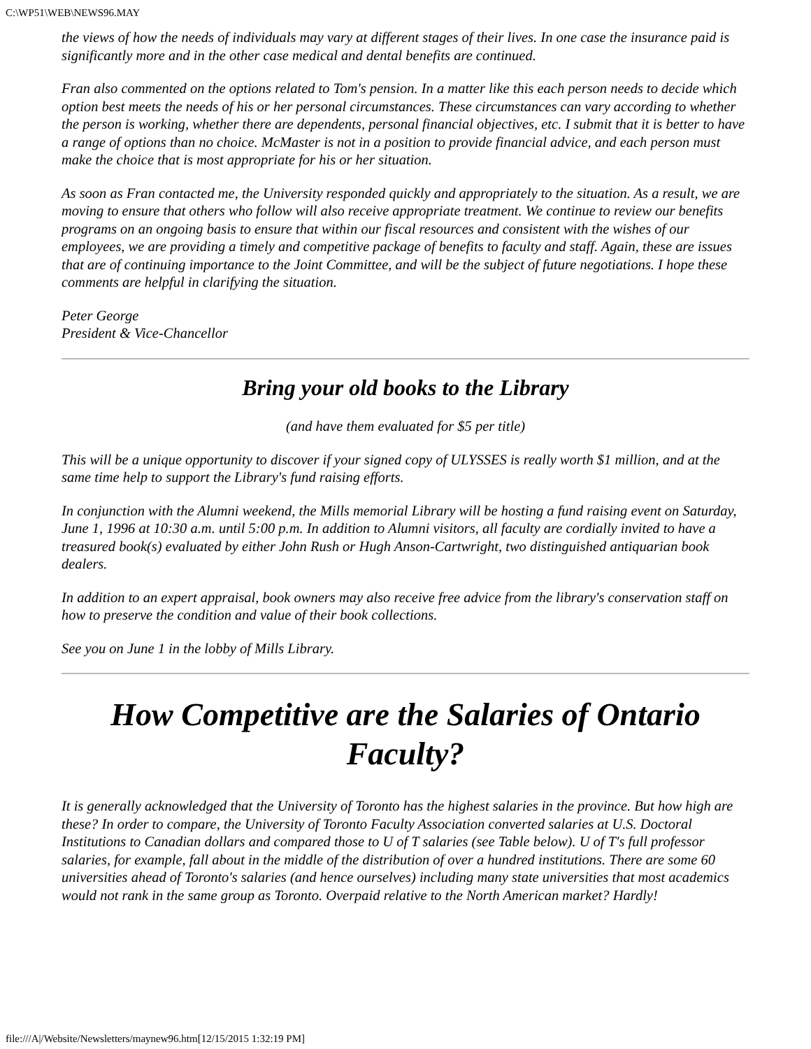C:\WP51\WEB\NEWS96.MAY
the views of how the needs of individuals may vary at different stages of their lives. In one case the insurance paid is significantly more and in the other case medical and dental benefits are continued.
Fran also commented on the options related to Tom's pension. In a matter like this each person needs to decide which option best meets the needs of his or her personal circumstances. These circumstances can vary according to whether the person is working, whether there are dependents, personal financial objectives, etc. I submit that it is better to have a range of options than no choice. McMaster is not in a position to provide financial advice, and each person must make the choice that is most appropriate for his or her situation.
As soon as Fran contacted me, the University responded quickly and appropriately to the situation. As a result, we are moving to ensure that others who follow will also receive appropriate treatment. We continue to review our benefits programs on an ongoing basis to ensure that within our fiscal resources and consistent with the wishes of our employees, we are providing a timely and competitive package of benefits to faculty and staff. Again, these are issues that are of continuing importance to the Joint Committee, and will be the subject of future negotiations. I hope these comments are helpful in clarifying the situation.
Peter George
President & Vice-Chancellor
Bring your old books to the Library
(and have them evaluated for $5 per title)
This will be a unique opportunity to discover if your signed copy of ULYSSES is really worth $1 million, and at the same time help to support the Library's fund raising efforts.
In conjunction with the Alumni weekend, the Mills memorial Library will be hosting a fund raising event on Saturday, June 1, 1996 at 10:30 a.m. until 5:00 p.m. In addition to Alumni visitors, all faculty are cordially invited to have a treasured book(s) evaluated by either John Rush or Hugh Anson-Cartwright, two distinguished antiquarian book dealers.
In addition to an expert appraisal, book owners may also receive free advice from the library's conservation staff on how to preserve the condition and value of their book collections.
See you on June 1 in the lobby of Mills Library.
How Competitive are the Salaries of Ontario Faculty?
It is generally acknowledged that the University of Toronto has the highest salaries in the province. But how high are these? In order to compare, the University of Toronto Faculty Association converted salaries at U.S. Doctoral Institutions to Canadian dollars and compared those to U of T salaries (see Table below). U of T's full professor salaries, for example, fall about in the middle of the distribution of over a hundred institutions. There are some 60 universities ahead of Toronto's salaries (and hence ourselves) including many state universities that most academics would not rank in the same group as Toronto. Overpaid relative to the North American market? Hardly!
file:///A|/Website/Newsletters/maynew96.htm[12/15/2015 1:32:19 PM]